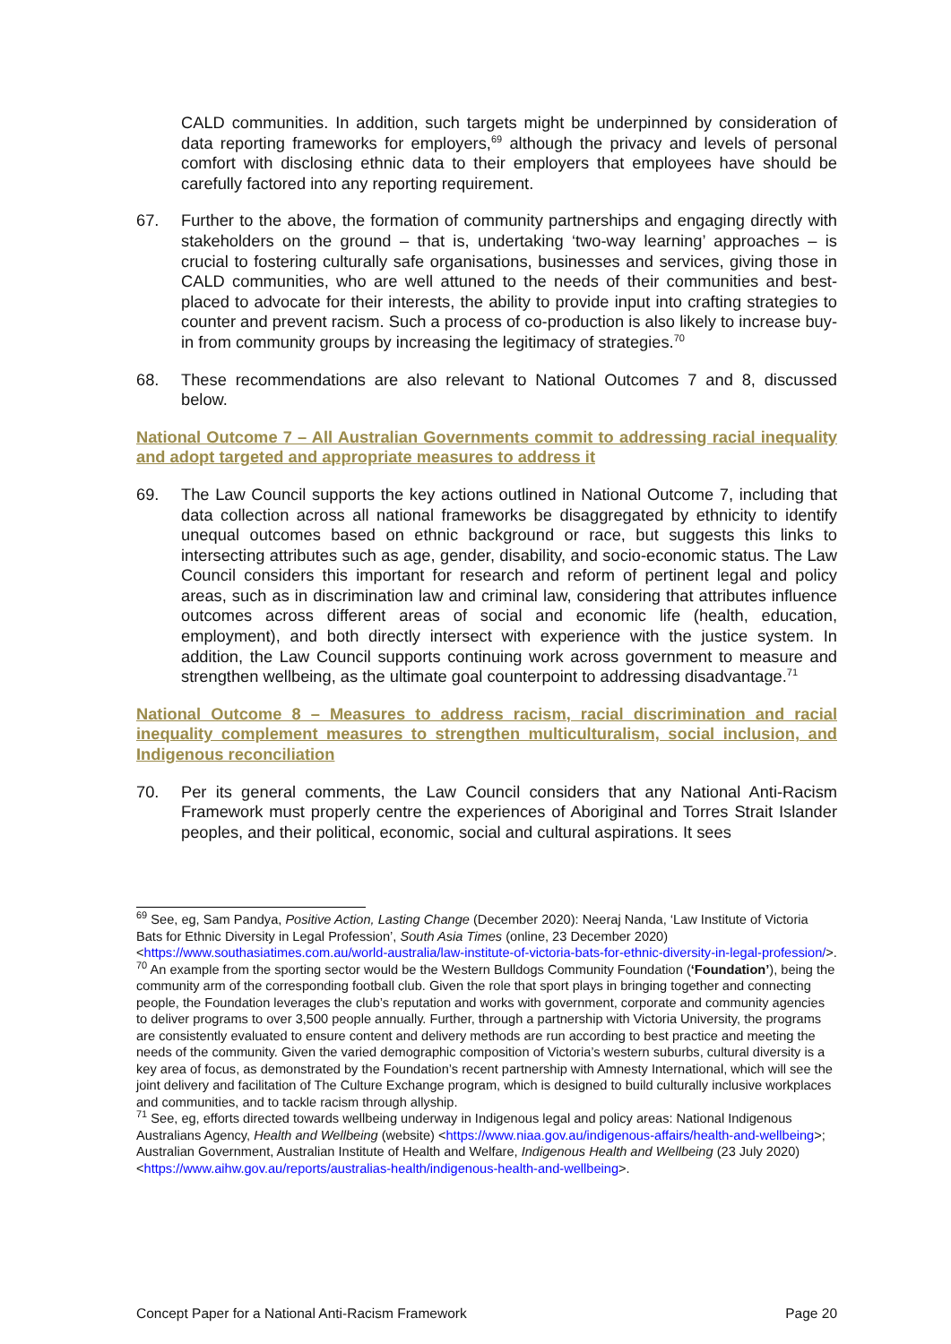CALD communities. In addition, such targets might be underpinned by consideration of data reporting frameworks for employers,<sup>69</sup> although the privacy and levels of personal comfort with disclosing ethnic data to their employers that employees have should be carefully factored into any reporting requirement.
67. Further to the above, the formation of community partnerships and engaging directly with stakeholders on the ground – that is, undertaking ‘two-way learning’ approaches – is crucial to fostering culturally safe organisations, businesses and services, giving those in CALD communities, who are well attuned to the needs of their communities and best-placed to advocate for their interests, the ability to provide input into crafting strategies to counter and prevent racism. Such a process of co-production is also likely to increase buy-in from community groups by increasing the legitimacy of strategies.<sup>70</sup>
68. These recommendations are also relevant to National Outcomes 7 and 8, discussed below.
National Outcome 7 – All Australian Governments commit to addressing racial inequality and adopt targeted and appropriate measures to address it
69. The Law Council supports the key actions outlined in National Outcome 7, including that data collection across all national frameworks be disaggregated by ethnicity to identify unequal outcomes based on ethnic background or race, but suggests this links to intersecting attributes such as age, gender, disability, and socio-economic status. The Law Council considers this important for research and reform of pertinent legal and policy areas, such as in discrimination law and criminal law, considering that attributes influence outcomes across different areas of social and economic life (health, education, employment), and both directly intersect with experience with the justice system. In addition, the Law Council supports continuing work across government to measure and strengthen wellbeing, as the ultimate goal counterpoint to addressing disadvantage.<sup>71</sup>
National Outcome 8 – Measures to address racism, racial discrimination and racial inequality complement measures to strengthen multiculturalism, social inclusion, and Indigenous reconciliation
70. Per its general comments, the Law Council considers that any National Anti-Racism Framework must properly centre the experiences of Aboriginal and Torres Strait Islander peoples, and their political, economic, social and cultural aspirations. It sees
<sup>69</sup> See, eg, Sam Pandya, Positive Action, Lasting Change (December 2020): Neeraj Nanda, ‘Law Institute of Victoria Bats for Ethnic Diversity in Legal Profession’, South Asia Times (online, 23 December 2020) <https://www.southasiatimes.com.au/world-australia/law-institute-of-victoria-bats-for-ethnic-diversity-in-legal-profession/>.
<sup>70</sup> An example from the sporting sector would be the Western Bulldogs Community Foundation (‘Foundation’), being the community arm of the corresponding football club. Given the role that sport plays in bringing together and connecting people, the Foundation leverages the club’s reputation and works with government, corporate and community agencies to deliver programs to over 3,500 people annually. Further, through a partnership with Victoria University, the programs are consistently evaluated to ensure content and delivery methods are run according to best practice and meeting the needs of the community. Given the varied demographic composition of Victoria’s western suburbs, cultural diversity is a key area of focus, as demonstrated by the Foundation’s recent partnership with Amnesty International, which will see the joint delivery and facilitation of The Culture Exchange program, which is designed to build culturally inclusive workplaces and communities, and to tackle racism through allyship.
<sup>71</sup> See, eg, efforts directed towards wellbeing underway in Indigenous legal and policy areas: National Indigenous Australians Agency, Health and Wellbeing (website) <https://www.niaa.gov.au/indigenous-affairs/health-and-wellbeing>; Australian Government, Australian Institute of Health and Welfare, Indigenous Health and Wellbeing (23 July 2020) <https://www.aihw.gov.au/reports/australias-health/indigenous-health-and-wellbeing>.
Concept Paper for a National Anti-Racism Framework Page 20